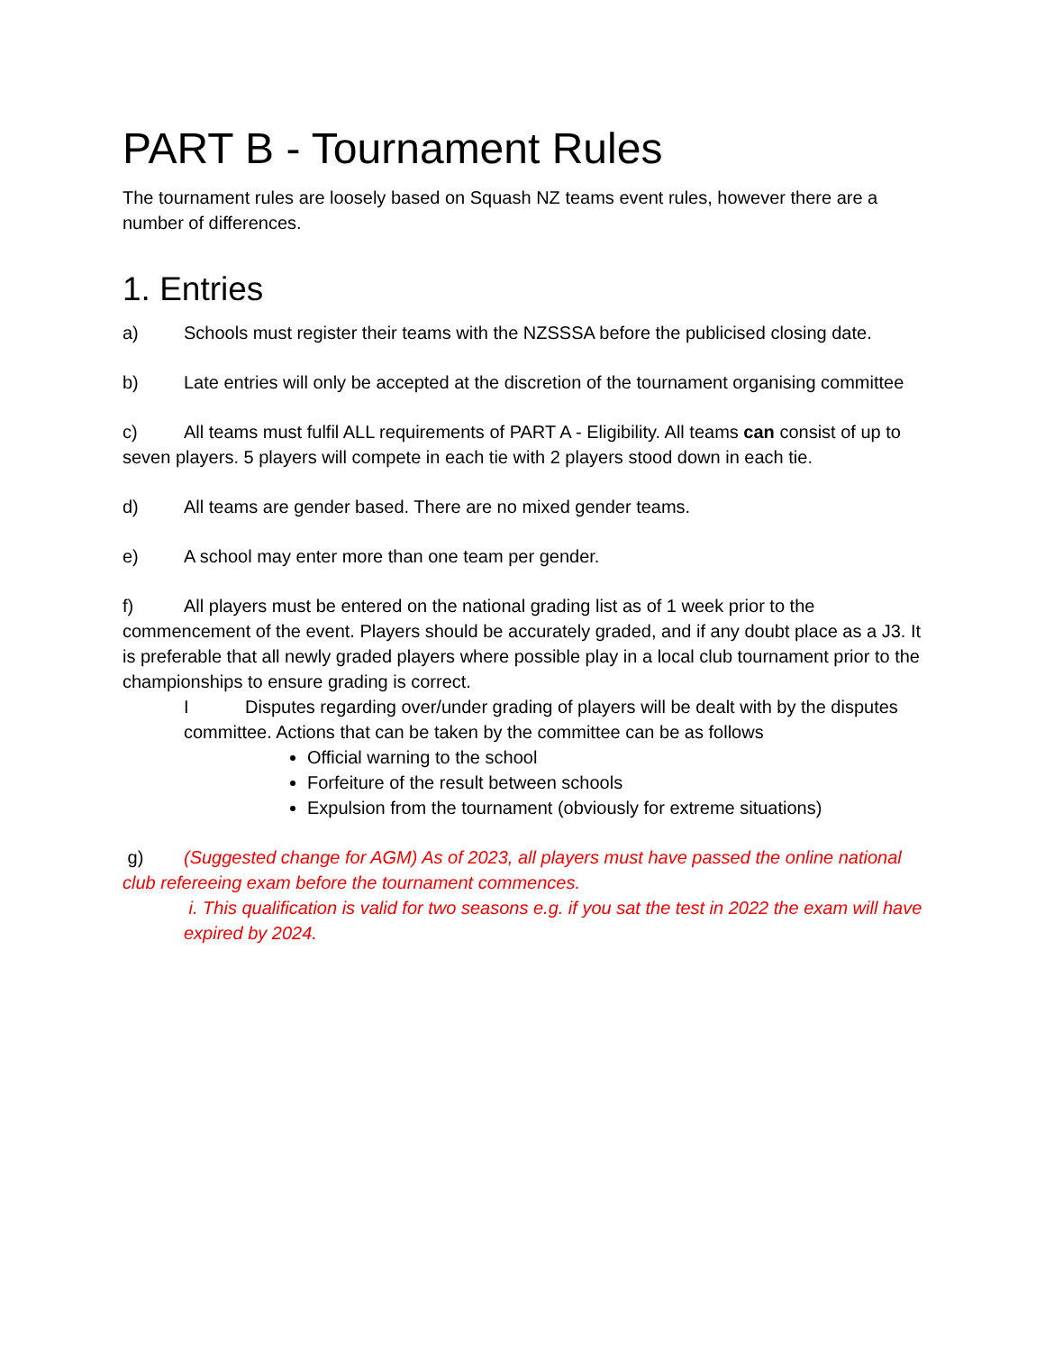PART B - Tournament Rules
The tournament rules are loosely based on Squash NZ teams event rules, however there are a number of differences.
1. Entries
a) Schools must register their teams with the NZSSSA before the publicised closing date.
b) Late entries will only be accepted at the discretion of the tournament organising committee
c) All teams must fulfil ALL requirements of PART A - Eligibility. All teams can consist of up to seven players. 5 players will compete in each tie with 2 players stood down in each tie.
d) All teams are gender based. There are no mixed gender teams.
e) A school may enter more than one team per gender.
f) All players must be entered on the national grading list as of 1 week prior to the commencement of the event. Players should be accurately graded, and if any doubt place as a J3. It is preferable that all newly graded players where possible play in a local club tournament prior to the championships to ensure grading is correct.
I Disputes regarding over/under grading of players will be dealt with by the disputes committee. Actions that can be taken by the committee can be as follows
Official warning to the school
Forfeiture of the result between schools
Expulsion from the tournament (obviously for extreme situations)
g) (Suggested change for AGM) As of 2023, all players must have passed the online national club refereeing exam before the tournament commences.
i. This qualification is valid for two seasons e.g. if you sat the test in 2022 the exam will have expired by 2024.